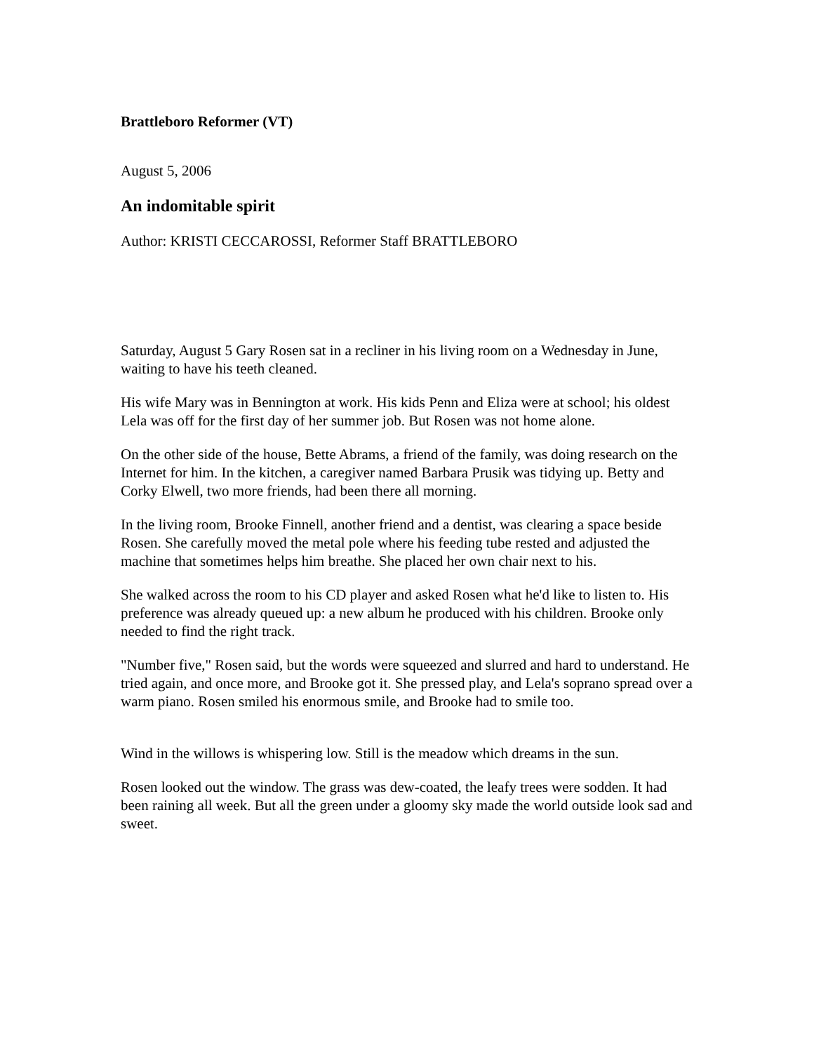Brattleboro Reformer (VT)
August 5, 2006
An indomitable spirit
Author: KRISTI CECCAROSSI, Reformer Staff BRATTLEBORO
Saturday, August 5 Gary Rosen sat in a recliner in his living room on a Wednesday in June, waiting to have his teeth cleaned.
His wife Mary was in Bennington at work. His kids Penn and Eliza were at school; his oldest Lela was off for the first day of her summer job. But Rosen was not home alone.
On the other side of the house, Bette Abrams, a friend of the family, was doing research on the Internet for him. In the kitchen, a caregiver named Barbara Prusik was tidying up. Betty and Corky Elwell, two more friends, had been there all morning.
In the living room, Brooke Finnell, another friend and a dentist, was clearing a space beside Rosen. She carefully moved the metal pole where his feeding tube rested and adjusted the machine that sometimes helps him breathe. She placed her own chair next to his.
She walked across the room to his CD player and asked Rosen what he'd like to listen to. His preference was already queued up: a new album he produced with his children. Brooke only needed to find the right track.
"Number five," Rosen said, but the words were squeezed and slurred and hard to understand. He tried again, and once more, and Brooke got it. She pressed play, and Lela's soprano spread over a warm piano. Rosen smiled his enormous smile, and Brooke had to smile too.
Wind in the willows is whispering low. Still is the meadow which dreams in the sun.
Rosen looked out the window. The grass was dew-coated, the leafy trees were sodden. It had been raining all week. But all the green under a gloomy sky made the world outside look sad and sweet.